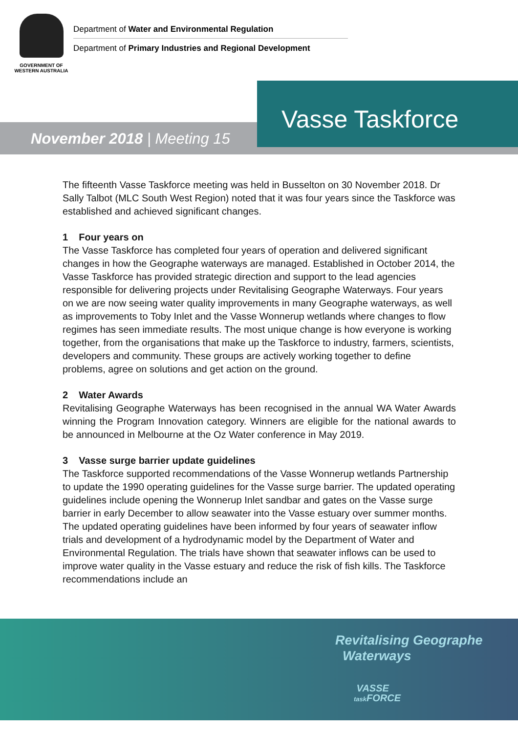GOVERNMENT OF
WESTERN AUSTRALIA
Department of Water and Environmental Regulation
Department of Primary Industries and Regional Development
November 2018 | Meeting 15
Vasse Taskforce
The fifteenth Vasse Taskforce meeting was held in Busselton on 30 November 2018. Dr Sally Talbot (MLC South West Region) noted that it was four years since the Taskforce was established and achieved significant changes.
1 Four years on
The Vasse Taskforce has completed four years of operation and delivered significant changes in how the Geographe waterways are managed. Established in October 2014, the Vasse Taskforce has provided strategic direction and support to the lead agencies responsible for delivering projects under Revitalising Geographe Waterways. Four years on we are now seeing water quality improvements in many Geographe waterways, as well as improvements to Toby Inlet and the Vasse Wonnerup wetlands where changes to flow regimes has seen immediate results. The most unique change is how everyone is working together, from the organisations that make up the Taskforce to industry, farmers, scientists, developers and community. These groups are actively working together to define problems, agree on solutions and get action on the ground.
2 Water Awards
Revitalising Geographe Waterways has been recognised in the annual WA Water Awards winning the Program Innovation category. Winners are eligible for the national awards to be announced in Melbourne at the Oz Water conference in May 2019.
3 Vasse surge barrier update guidelines
The Taskforce supported recommendations of the Vasse Wonnerup wetlands Partnership to update the 1990 operating guidelines for the Vasse surge barrier. The updated operating guidelines include opening the Wonnerup Inlet sandbar and gates on the Vasse surge barrier in early December to allow seawater into the Vasse estuary over summer months. The updated operating guidelines have been informed by four years of seawater inflow trials and development of a hydrodynamic model by the Department of Water and Environmental Regulation. The trials have shown that seawater inflows can be used to improve water quality in the Vasse estuary and reduce the risk of fish kills. The Taskforce recommendations include an
Revitalising Geographe
Waterways
VASSE
task FORCE